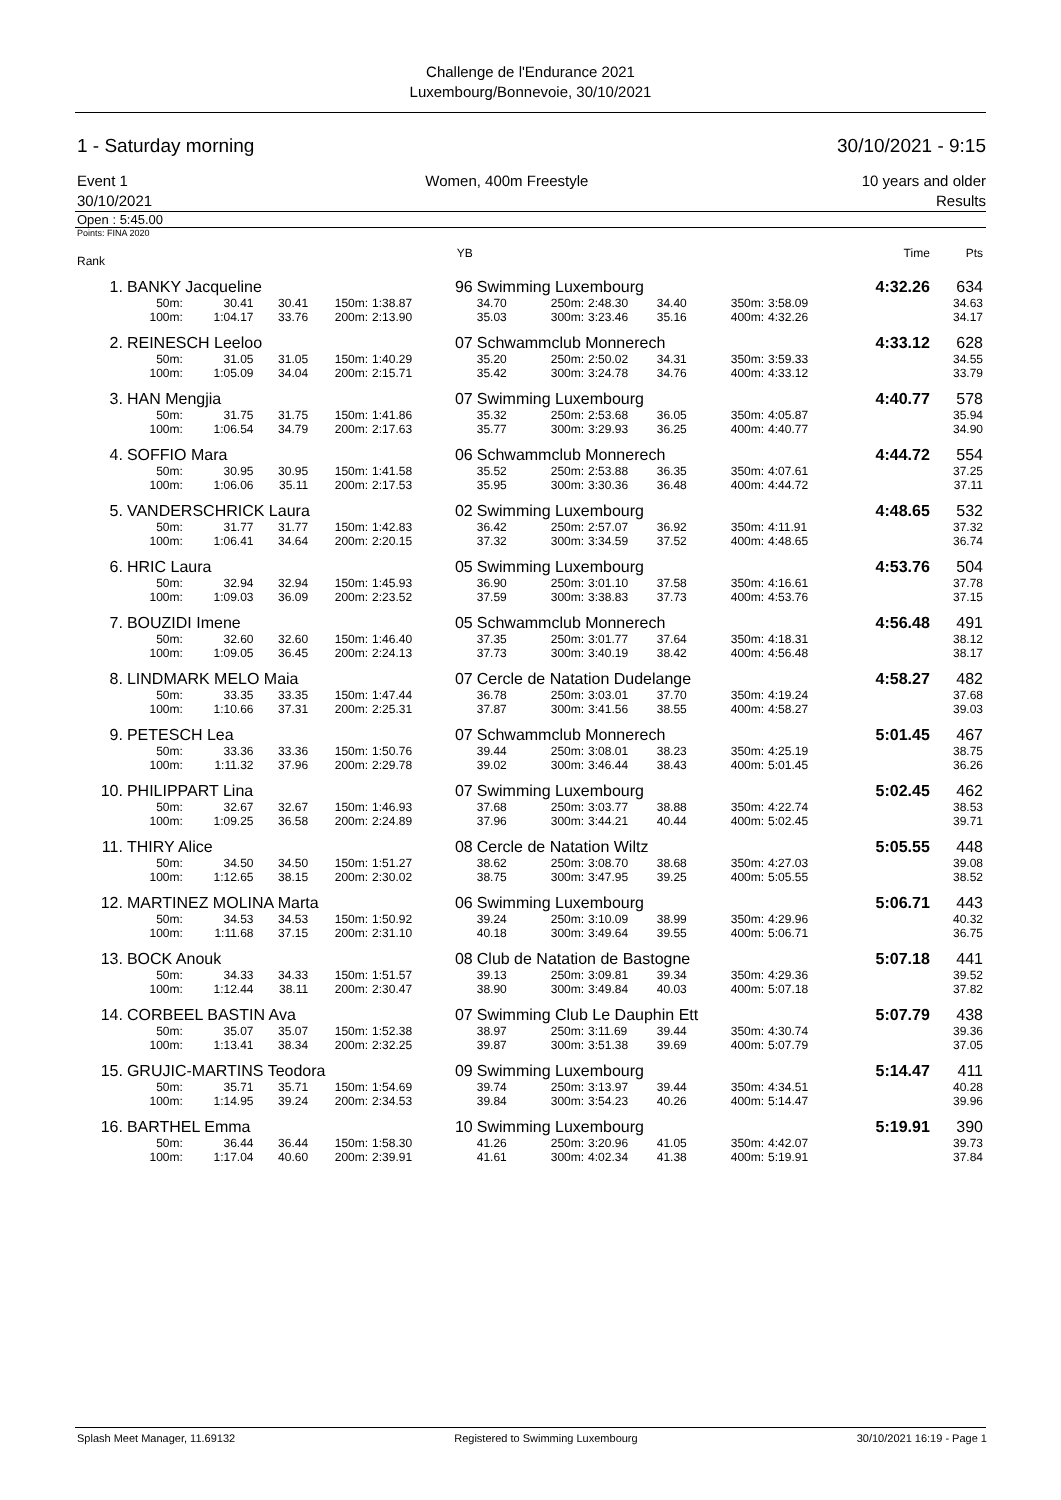Challenge de l'Endurance 2021
Luxembourg/Bonnevoie, 30/10/2021
1 - Saturday morning 30/10/2021 - 9:15
Event 1
30/10/2021 Women, 400m Freestyle 10 years and older
Results
Open : 5:45.00
Points: FINA 2020
| Rank | | | | | | YB | | | | | | | | Time | Pts |
| 1. | BANKY Jacqueline | | | | | 96 | Swimming Luxembourg | | | | | | | 4:32.26 | 634 |
| | 50m: | 30.41 | 30.41 | 150m: | 1:38.87 | | 34.70 | 250m: | 2:48.30 | 34.40 | 350m: | 3:58.09 | | | 34.63 |
| | 100m: | 1:04.17 | 33.76 | 200m: | 2:13.90 | | 35.03 | 300m: | 3:23.46 | 35.16 | 400m: | 4:32.26 | | | 34.17 |
| 2. | REINESCH Leeloo | | | | | 07 | Schwammclub Monnerech | | | | | | | 4:33.12 | 628 |
| | 50m: | 31.05 | 31.05 | 150m: | 1:40.29 | | 35.20 | 250m: | 2:50.02 | 34.31 | 350m: | 3:59.33 | | | 34.55 |
| | 100m: | 1:05.09 | 34.04 | 200m: | 2:15.71 | | 35.42 | 300m: | 3:24.78 | 34.76 | 400m: | 4:33.12 | | | 33.79 |
| 3. | HAN Mengjia | | | | | 07 | Swimming Luxembourg | | | | | | | 4:40.77 | 578 |
| | 50m: | 31.75 | 31.75 | 150m: | 1:41.86 | | 35.32 | 250m: | 2:53.68 | 36.05 | 350m: | 4:05.87 | | | 35.94 |
| | 100m: | 1:06.54 | 34.79 | 200m: | 2:17.63 | | 35.77 | 300m: | 3:29.93 | 36.25 | 400m: | 4:40.77 | | | 34.90 |
| 4. | SOFFIO Mara | | | | | 06 | Schwammclub Monnerech | | | | | | | 4:44.72 | 554 |
| | 50m: | 30.95 | 30.95 | 150m: | 1:41.58 | | 35.52 | 250m: | 2:53.88 | 36.35 | 350m: | 4:07.61 | | | 37.25 |
| | 100m: | 1:06.06 | 35.11 | 200m: | 2:17.53 | | 35.95 | 300m: | 3:30.36 | 36.48 | 400m: | 4:44.72 | | | 37.11 |
| 5. | VANDERSCHRICK Laura | | | | | 02 | Swimming Luxembourg | | | | | | | 4:48.65 | 532 |
| | 50m: | 31.77 | 31.77 | 150m: | 1:42.83 | | 36.42 | 250m: | 2:57.07 | 36.92 | 350m: | 4:11.91 | | | 37.32 |
| | 100m: | 1:06.41 | 34.64 | 200m: | 2:20.15 | | 37.32 | 300m: | 3:34.59 | 37.52 | 400m: | 4:48.65 | | | 36.74 |
| 6. | HRIC Laura | | | | | 05 | Swimming Luxembourg | | | | | | | 4:53.76 | 504 |
| | 50m: | 32.94 | 32.94 | 150m: | 1:45.93 | | 36.90 | 250m: | 3:01.10 | 37.58 | 350m: | 4:16.61 | | | 37.78 |
| | 100m: | 1:09.03 | 36.09 | 200m: | 2:23.52 | | 37.59 | 300m: | 3:38.83 | 37.73 | 400m: | 4:53.76 | | | 37.15 |
| 7. | BOUZIDI Imene | | | | | 05 | Schwammclub Monnerech | | | | | | | 4:56.48 | 491 |
| | 50m: | 32.60 | 32.60 | 150m: | 1:46.40 | | 37.35 | 250m: | 3:01.77 | 37.64 | 350m: | 4:18.31 | | | 38.12 |
| | 100m: | 1:09.05 | 36.45 | 200m: | 2:24.13 | | 37.73 | 300m: | 3:40.19 | 38.42 | 400m: | 4:56.48 | | | 38.17 |
| 8. | LINDMARK MELO Maia | | | | | 07 | Cercle de Natation Dudelange | | | | | | | 4:58.27 | 482 |
| | 50m: | 33.35 | 33.35 | 150m: | 1:47.44 | | 36.78 | 250m: | 3:03.01 | 37.70 | 350m: | 4:19.24 | | | 37.68 |
| | 100m: | 1:10.66 | 37.31 | 200m: | 2:25.31 | | 37.87 | 300m: | 3:41.56 | 38.55 | 400m: | 4:58.27 | | | 39.03 |
| 9. | PETESCH Lea | | | | | 07 | Schwammclub Monnerech | | | | | | | 5:01.45 | 467 |
| | 50m: | 33.36 | 33.36 | 150m: | 1:50.76 | | 39.44 | 250m: | 3:08.01 | 38.23 | 350m: | 4:25.19 | | | 38.75 |
| | 100m: | 1:11.32 | 37.96 | 200m: | 2:29.78 | | 39.02 | 300m: | 3:46.44 | 38.43 | 400m: | 5:01.45 | | | 36.26 |
| 10. | PHILIPPART Lina | | | | | 07 | Swimming Luxembourg | | | | | | | 5:02.45 | 462 |
| | 50m: | 32.67 | 32.67 | 150m: | 1:46.93 | | 37.68 | 250m: | 3:03.77 | 38.88 | 350m: | 4:22.74 | | | 38.53 |
| | 100m: | 1:09.25 | 36.58 | 200m: | 2:24.89 | | 37.96 | 300m: | 3:44.21 | 40.44 | 400m: | 5:02.45 | | | 39.71 |
| 11. | THIRY Alice | | | | | 08 | Cercle de Natation Wiltz | | | | | | | 5:05.55 | 448 |
| | 50m: | 34.50 | 34.50 | 150m: | 1:51.27 | | 38.62 | 250m: | 3:08.70 | 38.68 | 350m: | 4:27.03 | | | 39.08 |
| | 100m: | 1:12.65 | 38.15 | 200m: | 2:30.02 | | 38.75 | 300m: | 3:47.95 | 39.25 | 400m: | 5:05.55 | | | 38.52 |
| 12. | MARTINEZ MOLINA Marta | | | | | 06 | Swimming Luxembourg | | | | | | | 5:06.71 | 443 |
| | 50m: | 34.53 | 34.53 | 150m: | 1:50.92 | | 39.24 | 250m: | 3:10.09 | 38.99 | 350m: | 4:29.96 | | | 40.32 |
| | 100m: | 1:11.68 | 37.15 | 200m: | 2:31.10 | | 40.18 | 300m: | 3:49.64 | 39.55 | 400m: | 5:06.71 | | | 36.75 |
| 13. | BOCK Anouk | | | | | 08 | Club de Natation de Bastogne | | | | | | | 5:07.18 | 441 |
| | 50m: | 34.33 | 34.33 | 150m: | 1:51.57 | | 39.13 | 250m: | 3:09.81 | 39.34 | 350m: | 4:29.36 | | | 39.52 |
| | 100m: | 1:12.44 | 38.11 | 200m: | 2:30.47 | | 38.90 | 300m: | 3:49.84 | 40.03 | 400m: | 5:07.18 | | | 37.82 |
| 14. | CORBEEL BASTIN Ava | | | | | 07 | Swimming Club Le Dauphin Ett | | | | | | | 5:07.79 | 438 |
| | 50m: | 35.07 | 35.07 | 150m: | 1:52.38 | | 38.97 | 250m: | 3:11.69 | 39.44 | 350m: | 4:30.74 | | | 39.36 |
| | 100m: | 1:13.41 | 38.34 | 200m: | 2:32.25 | | 39.87 | 300m: | 3:51.38 | 39.69 | 400m: | 5:07.79 | | | 37.05 |
| 15. | GRUJIC-MARTINS Teodora | | | | | 09 | Swimming Luxembourg | | | | | | | 5:14.47 | 411 |
| | 50m: | 35.71 | 35.71 | 150m: | 1:54.69 | | 39.74 | 250m: | 3:13.97 | 39.44 | 350m: | 4:34.51 | | | 40.28 |
| | 100m: | 1:14.95 | 39.24 | 200m: | 2:34.53 | | 39.84 | 300m: | 3:54.23 | 40.26 | 400m: | 5:14.47 | | | 39.96 |
| 16. | BARTHEL Emma | | | | | 10 | Swimming Luxembourg | | | | | | | 5:19.91 | 390 |
| | 50m: | 36.44 | 36.44 | 150m: | 1:58.30 | | 41.26 | 250m: | 3:20.96 | 41.05 | 350m: | 4:42.07 | | | 39.73 |
| | 100m: | 1:17.04 | 40.60 | 200m: | 2:39.91 | | 41.61 | 300m: | 4:02.34 | 41.38 | 400m: | 5:19.91 | | | 37.84 |
Splash Meet Manager, 11.69132 Registered to Swimming Luxembourg 30/10/2021 16:19 - Page 1